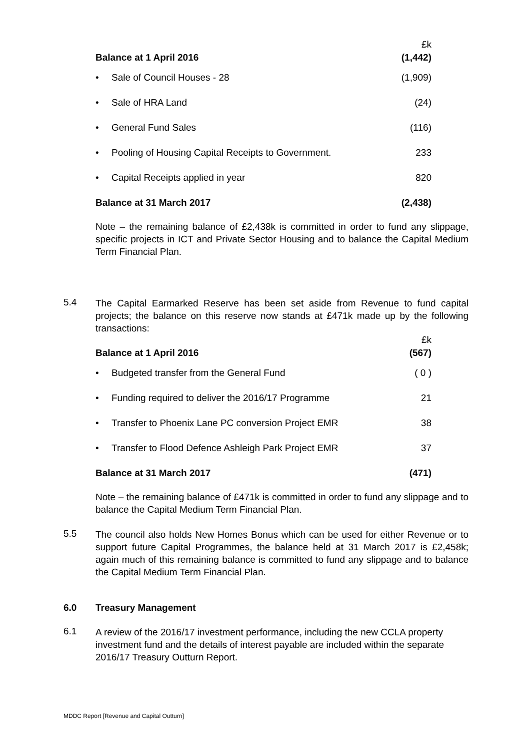| | £k |
| Balance at 1 April 2016 | (1,442) |
| • Sale of Council Houses - 28 | (1,909) |
| • Sale of HRA Land | (24) |
| • General Fund Sales | (116) |
| • Pooling of Housing Capital Receipts to Government. | 233 |
| • Capital Receipts applied in year | 820 |
| Balance at 31 March 2017 | (2,438) |
Note – the remaining balance of £2,438k is committed in order to fund any slippage, specific projects in ICT and Private Sector Housing and to balance the Capital Medium Term Financial Plan.
5.4
The Capital Earmarked Reserve has been set aside from Revenue to fund capital projects; the balance on this reserve now stands at £471k made up by the following transactions:
| | £k |
| Balance at 1 April 2016 | (567) |
| • Budgeted transfer from the General Fund | ( 0 ) |
| • Funding required to deliver the 2016/17 Programme | 21 |
| • Transfer to Phoenix Lane PC conversion Project EMR | 38 |
| • Transfer to Flood Defence Ashleigh Park Project EMR | 37 |
| Balance at 31 March 2017 | (471) |
Note – the remaining balance of £471k is committed in order to fund any slippage and to balance the Capital Medium Term Financial Plan.
5.5
The council also holds New Homes Bonus which can be used for either Revenue or to support future Capital Programmes, the balance held at 31 March 2017 is £2,458k; again much of this remaining balance is committed to fund any slippage and to balance the Capital Medium Term Financial Plan.
6.0 Treasury Management
6.1
A review of the 2016/17 investment performance, including the new CCLA property investment fund and the details of interest payable are included within the separate 2016/17 Treasury Outturn Report.
MDDC Report [Revenue and Capital Outturn]